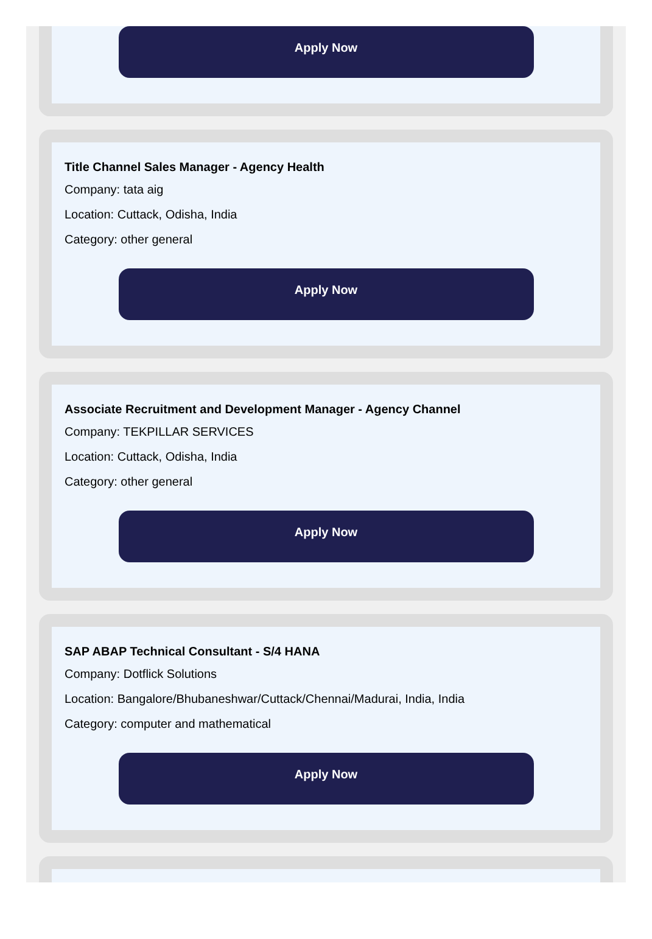Apply Now
Title Channel Sales Manager - Agency Health
Company: tata aig
Location: Cuttack, Odisha, India
Category: other general
Apply Now
Associate Recruitment and Development Manager - Agency Channel
Company: TEKPILLAR SERVICES
Location: Cuttack, Odisha, India
Category: other general
Apply Now
SAP ABAP Technical Consultant - S/4 HANA
Company: Dotflick Solutions
Location: Bangalore/Bhubaneshwar/Cuttack/Chennai/Madurai, India, India
Category: computer and mathematical
Apply Now